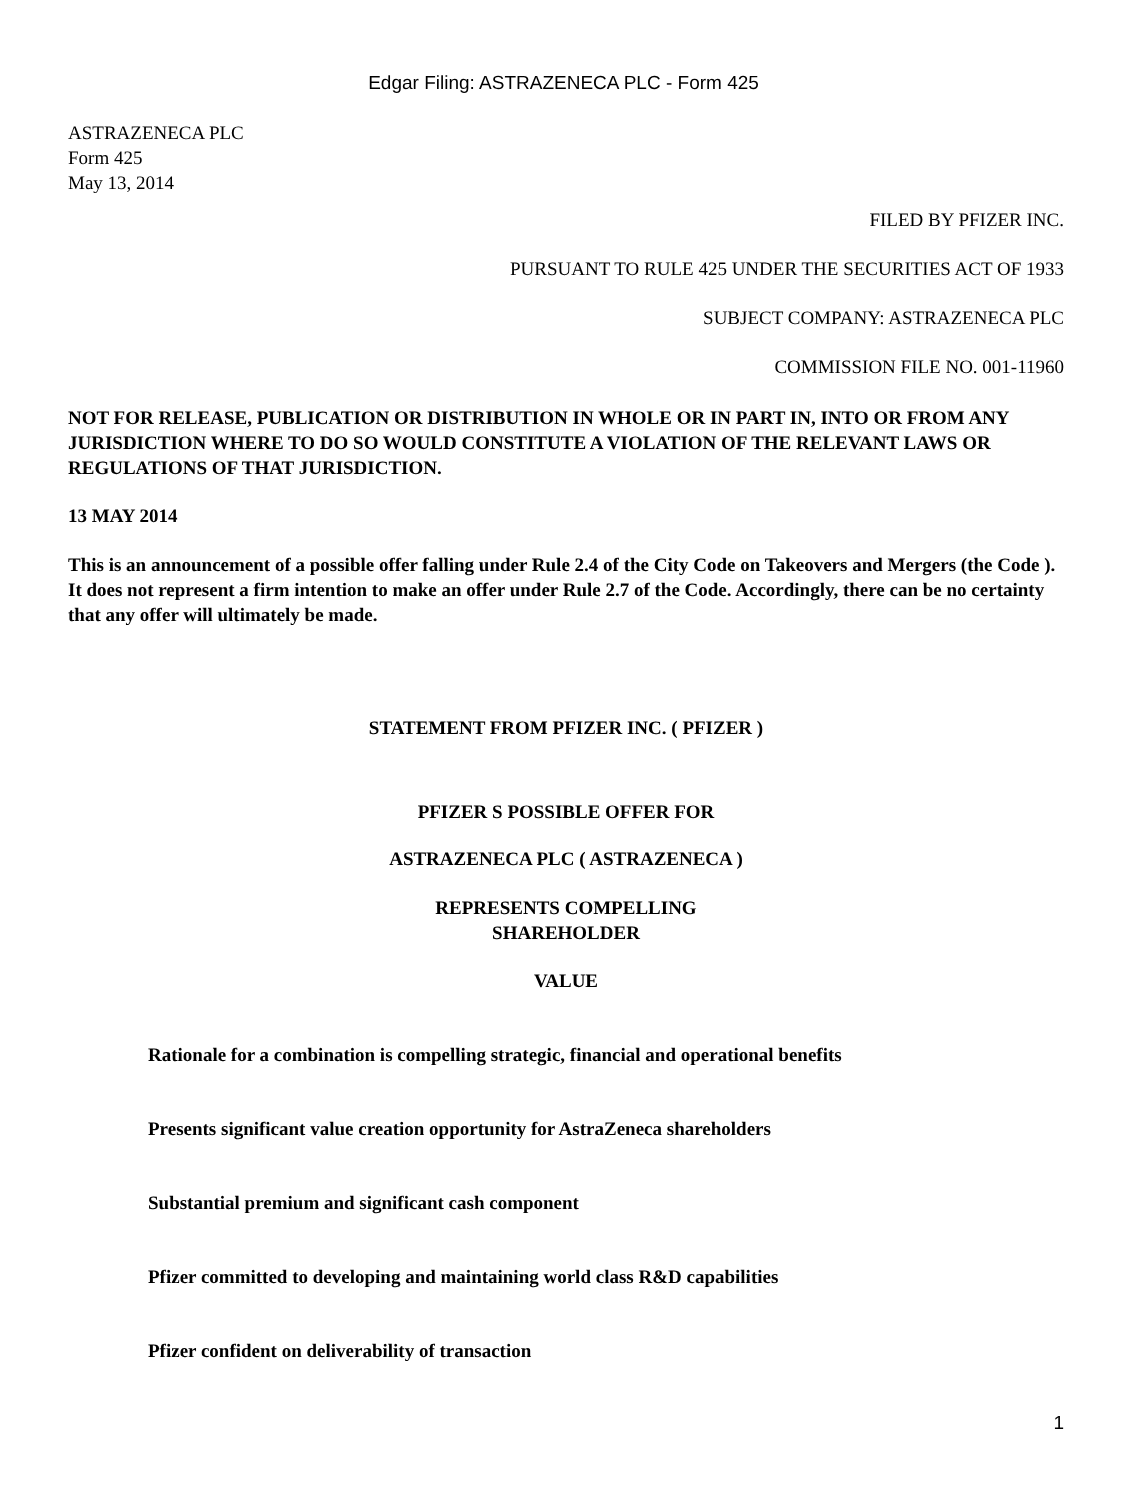Edgar Filing: ASTRAZENECA PLC - Form 425
ASTRAZENECA PLC
Form 425
May 13, 2014
FILED BY PFIZER INC.
PURSUANT TO RULE 425 UNDER THE SECURITIES ACT OF 1933
SUBJECT COMPANY: ASTRAZENECA PLC
COMMISSION FILE NO. 001-11960
NOT FOR RELEASE, PUBLICATION OR DISTRIBUTION IN WHOLE OR IN PART IN, INTO OR FROM ANY JURISDICTION WHERE TO DO SO WOULD CONSTITUTE A VIOLATION OF THE RELEVANT LAWS OR REGULATIONS OF THAT JURISDICTION.
13 MAY 2014
This is an announcement of a possible offer falling under Rule 2.4 of the City Code on Takeovers and Mergers (the Code ). It does not represent a firm intention to make an offer under Rule 2.7 of the Code. Accordingly, there can be no certainty that any offer will ultimately be made.
STATEMENT FROM PFIZER INC. ( PFIZER )
PFIZER S POSSIBLE OFFER FOR
ASTRAZENECA PLC ( ASTRAZENECA )
REPRESENTS COMPELLING
SHAREHOLDER
VALUE
Rationale for a combination is compelling strategic, financial and operational benefits
Presents significant value creation opportunity for AstraZeneca shareholders
Substantial premium and significant cash component
Pfizer committed to developing and maintaining world class R&D capabilities
Pfizer confident on deliverability of transaction
1